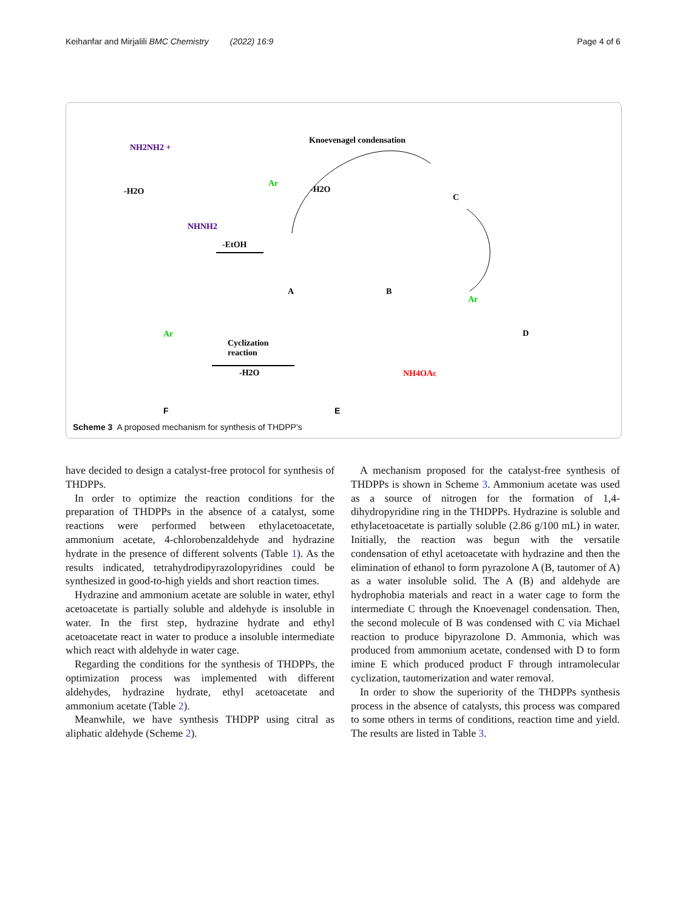Keihanfar and Mirjalili BMC Chemistry (2022) 16:9 Page 4 of 6
NH2NH2 +
-H2O
NHNH2
-EtOH
Knoevenagel condensation
Ar
-H2O
A
B
C
D
Cyclization
reaction
-H2O
NH4OAc
Ar
Ar
F
E
Scheme 3 A proposed mechanism for synthesis of THDPP’s
have decided to design a catalyst-free protocol for synthesis of THDPPs.
In order to optimize the reaction conditions for the preparation of THDPPs in the absence of a catalyst, some reactions were performed between ethylacetoacetate, ammonium acetate, 4-chlorobenzaldehyde and hydrazine hydrate in the presence of different solvents (Table 1). As the results indicated, tetrahydrodipyrazolopyridines could be synthesized in good-to-high yields and short reaction times.
Hydrazine and ammonium acetate are soluble in water, ethyl acetoacetate is partially soluble and aldehyde is insoluble in water. In the first step, hydrazine hydrate and ethyl acetoacetate react in water to produce a insoluble intermediate which react with aldehyde in water cage.
Regarding the conditions for the synthesis of THDPPs, the optimization process was implemented with different aldehydes, hydrazine hydrate, ethyl acetoacetate and ammonium acetate (Table 2).
Meanwhile, we have synthesis THDPP using citral as aliphatic aldehyde (Scheme 2).
A mechanism proposed for the catalyst-free synthesis of THDPPs is shown in Scheme 3. Ammonium acetate was used as a source of nitrogen for the formation of 1,4-dihydropyridine ring in the THDPPs. Hydrazine is soluble and ethylacetoacetate is partially soluble (2.86 g/100 mL) in water. Initially, the reaction was begun with the versatile condensation of ethyl acetoacetate with hydrazine and then the elimination of ethanol to form pyrazolone A (B, tautomer of A) as a water insoluble solid. The A (B) and aldehyde are hydrophobia materials and react in a water cage to form the intermediate C through the Knoevenagel condensation. Then, the second molecule of B was condensed with C via Michael reaction to produce bipyrazolone D. Ammonia, which was produced from ammonium acetate, condensed with D to form imine E which produced product F through intramolecular cyclization, tautomerization and water removal.
In order to show the superiority of the THDPPs synthesis process in the absence of catalysts, this process was compared to some others in terms of conditions, reaction time and yield. The results are listed in Table 3.